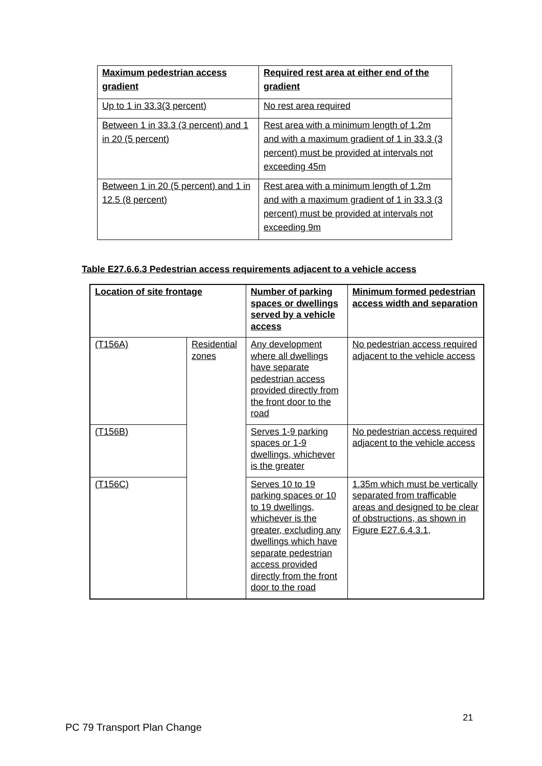| Maximum pedestrian access gradient | Required rest area at either end of the gradient |
| --- | --- |
| Up to 1 in 33.3(3 percent) | No rest area required |
| Between 1 in 33.3 (3 percent) and 1 in 20 (5 percent) | Rest area with a minimum length of 1.2m and with a maximum gradient of 1 in 33.3 (3 percent) must be provided at intervals not exceeding 45m |
| Between 1 in 20 (5 percent) and 1 in 12.5 (8 percent) | Rest area with a minimum length of 1.2m and with a maximum gradient of 1 in 33.3 (3 percent) must be provided at intervals not exceeding 9m |
Table E27.6.6.3 Pedestrian access requirements adjacent to a vehicle access
| Location of site frontage | | Number of parking spaces or dwellings served by a vehicle access | Minimum formed pedestrian access width and separation |
| --- | --- | --- | --- |
| (T156A) | Residential zones | Any development where all dwellings have separate pedestrian access provided directly from the front door to the road | No pedestrian access required adjacent to the vehicle access |
| (T156B) | | Serves 1-9 parking spaces or 1-9 dwellings, whichever is the greater | No pedestrian access required adjacent to the vehicle access |
| (T156C) | | Serves 10 to 19 parking spaces or 10 to 19 dwellings, whichever is the greater, excluding any dwellings which have separate pedestrian access provided directly from the front door to the road | 1.35m which must be vertically separated from trafficable areas and designed to be clear of obstructions, as shown in Figure E27.6.4.3.1, |
21
PC 79 Transport Plan Change